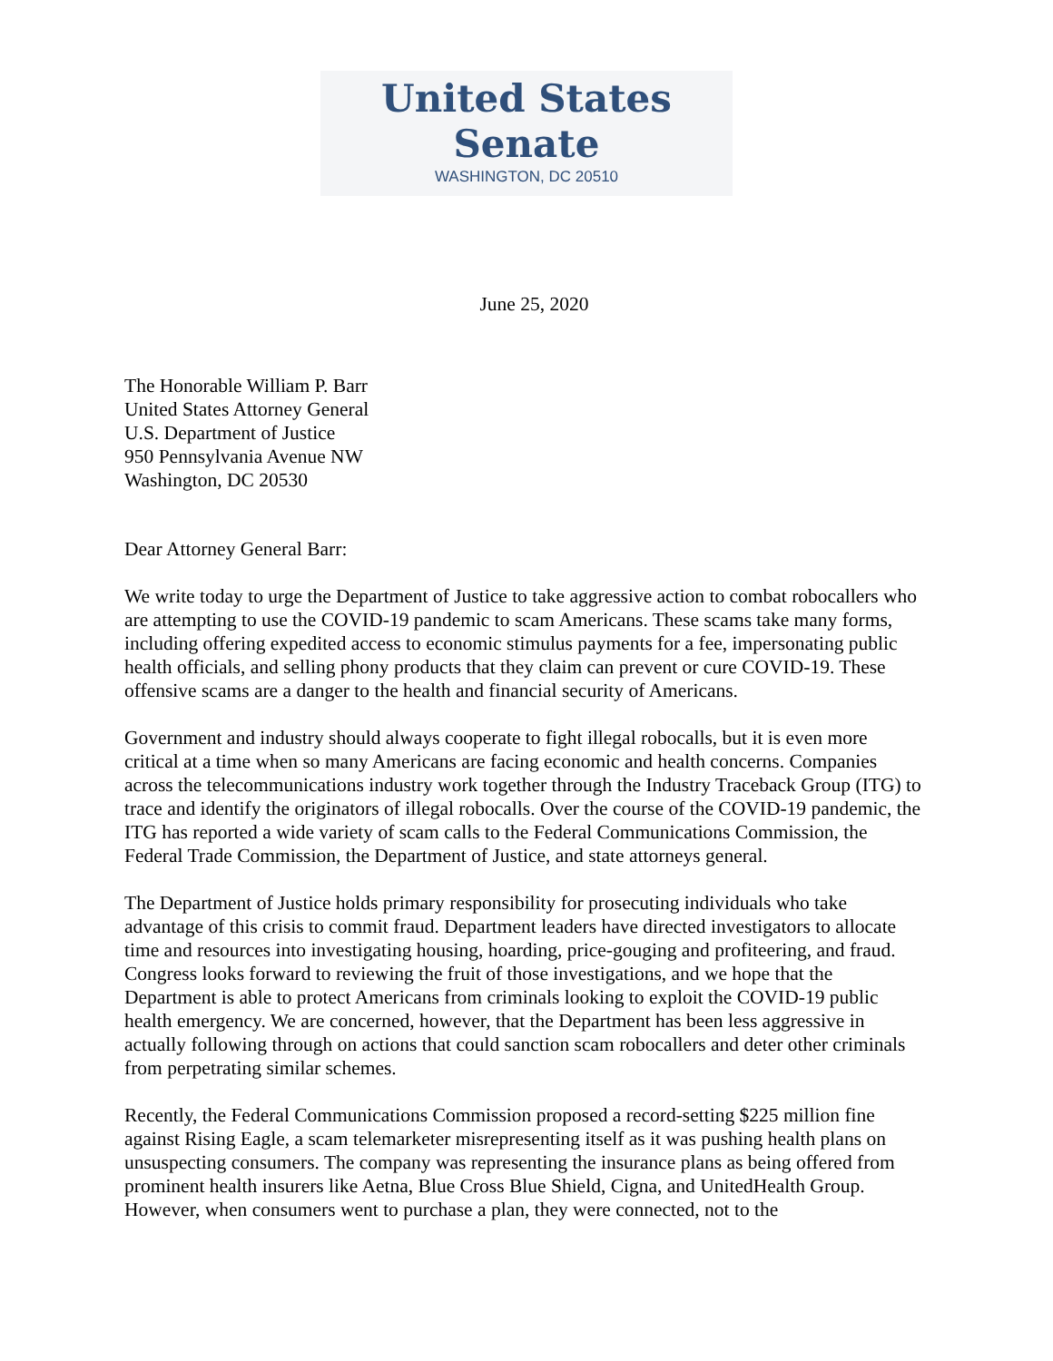United States Senate
WASHINGTON, DC 20510
June 25, 2020
The Honorable William P. Barr
United States Attorney General
U.S. Department of Justice
950 Pennsylvania Avenue NW
Washington, DC 20530
Dear Attorney General Barr:
We write today to urge the Department of Justice to take aggressive action to combat robocallers who are attempting to use the COVID-19 pandemic to scam Americans. These scams take many forms, including offering expedited access to economic stimulus payments for a fee, impersonating public health officials, and selling phony products that they claim can prevent or cure COVID-19. These offensive scams are a danger to the health and financial security of Americans.
Government and industry should always cooperate to fight illegal robocalls, but it is even more critical at a time when so many Americans are facing economic and health concerns. Companies across the telecommunications industry work together through the Industry Traceback Group (ITG) to trace and identify the originators of illegal robocalls. Over the course of the COVID-19 pandemic, the ITG has reported a wide variety of scam calls to the Federal Communications Commission, the Federal Trade Commission, the Department of Justice, and state attorneys general.
The Department of Justice holds primary responsibility for prosecuting individuals who take advantage of this crisis to commit fraud. Department leaders have directed investigators to allocate time and resources into investigating housing, hoarding, price-gouging and profiteering, and fraud. Congress looks forward to reviewing the fruit of those investigations, and we hope that the Department is able to protect Americans from criminals looking to exploit the COVID-19 public health emergency. We are concerned, however, that the Department has been less aggressive in actually following through on actions that could sanction scam robocallers and deter other criminals from perpetrating similar schemes.
Recently, the Federal Communications Commission proposed a record-setting $225 million fine against Rising Eagle, a scam telemarketer misrepresenting itself as it was pushing health plans on unsuspecting consumers. The company was representing the insurance plans as being offered from prominent health insurers like Aetna, Blue Cross Blue Shield, Cigna, and UnitedHealth Group. However, when consumers went to purchase a plan, they were connected, not to the